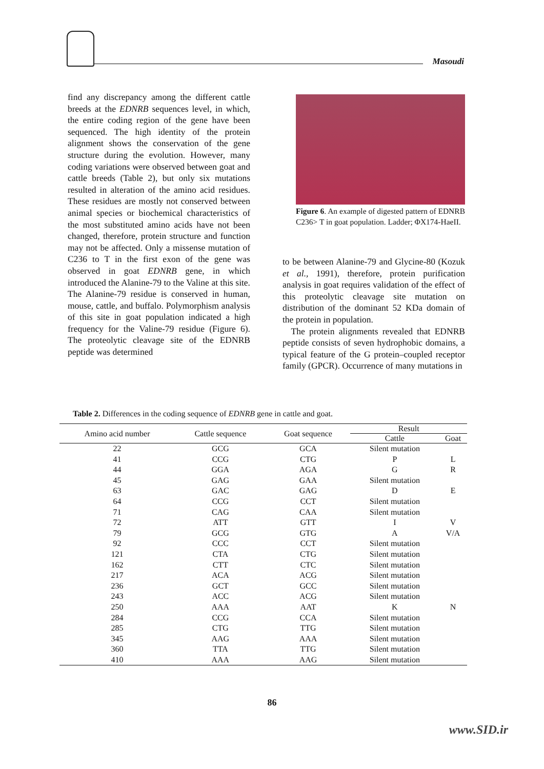Masoudi
find any discrepancy among the different cattle breeds at the EDNRB sequences level, in which, the entire coding region of the gene have been sequenced. The high identity of the protein alignment shows the conservation of the gene structure during the evolution. However, many coding variations were observed between goat and cattle breeds (Table 2), but only six mutations resulted in alteration of the amino acid residues. These residues are mostly not conserved between animal species or biochemical characteristics of the most substituted amino acids have not been changed, therefore, protein structure and function may not be affected. Only a missense mutation of C236 to T in the first exon of the gene was observed in goat EDNRB gene, in which introduced the Alanine-79 to the Valine at this site. The Alanine-79 residue is conserved in human, mouse, cattle, and buffalo. Polymorphism analysis of this site in goat population indicated a high frequency for the Valine-79 residue (Figure 6). The proteolytic cleavage site of the EDNRB peptide was determined
Figure 6. An example of digested pattern of EDNRB C236> T in goat population. Ladder; ΦX174-HaeII.
to be between Alanine-79 and Glycine-80 (Kozuk et al., 1991), therefore, protein purification analysis in goat requires validation of the effect of this proteolytic cleavage site mutation on distribution of the dominant 52 KDa domain of the protein in population.
The protein alignments revealed that EDNRB peptide consists of seven hydrophobic domains, a typical feature of the G protein–coupled receptor family (GPCR). Occurrence of many mutations in
Table 2. Differences in the coding sequence of EDNRB gene in cattle and goat.
| Amino acid number | Cattle sequence | Goat sequence | Result | |
| --- | --- | --- | --- | --- |
| | | | Cattle | Goat |
| 22 | GCG | GCA | Silent mutation | |
| 41 | CCG | CTG | P | L |
| 44 | GGA | AGA | G | R |
| 45 | GAG | GAA | Silent mutation | |
| 63 | GAC | GAG | D | E |
| 64 | CCG | CCT | Silent mutation | |
| 71 | CAG | CAA | Silent mutation | |
| 72 | ATT | GTT | I | V |
| 79 | GCG | GTG | A | V/A |
| 92 | CCC | CCT | Silent mutation | |
| 121 | CTA | CTG | Silent mutation | |
| 162 | CTT | CTC | Silent mutation | |
| 217 | ACA | ACG | Silent mutation | |
| 236 | GCT | GCC | Silent mutation | |
| 243 | ACC | ACG | Silent mutation | |
| 250 | AAA | AAT | K | N |
| 284 | CCG | CCA | Silent mutation | |
| 285 | CTG | TTG | Silent mutation | |
| 345 | AAG | AAA | Silent mutation | |
| 360 | TTA | TTG | Silent mutation | |
| 410 | AAA | AAG | Silent mutation | |
86
www.SID.ir